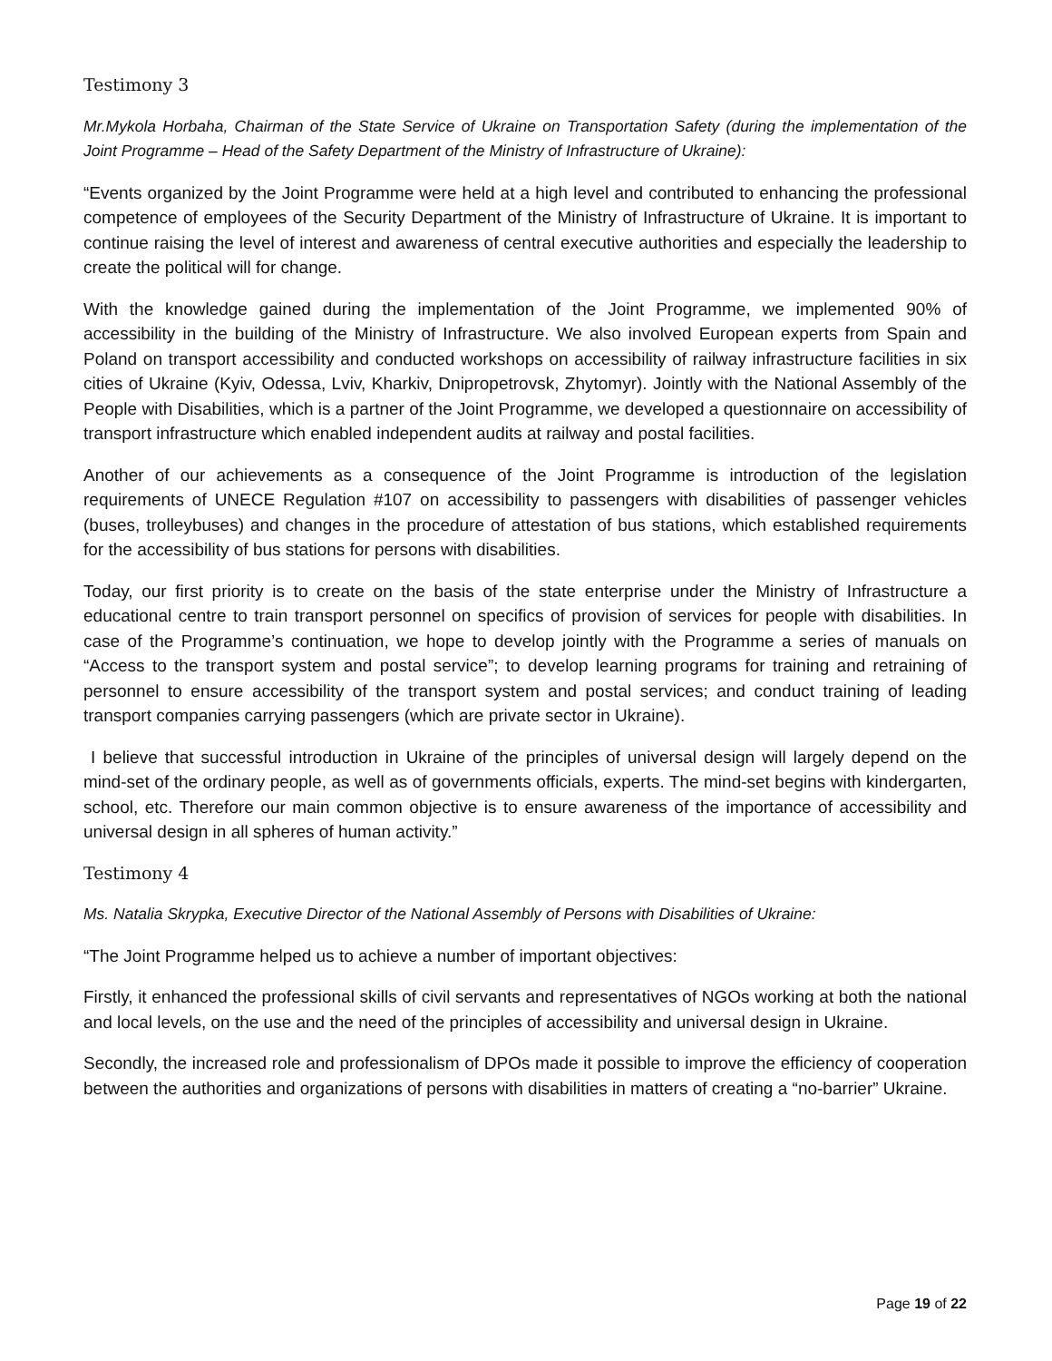Testimony 3
Mr.Mykola Horbaha, Chairman of the State Service of Ukraine on Transportation Safety (during the implementation of the Joint Programme – Head of the Safety Department of the Ministry of Infrastructure of Ukraine):
“Events organized by the Joint Programme were held at a high level and contributed to enhancing the professional competence of employees of the Security Department of the Ministry of Infrastructure of Ukraine. It is important to continue raising the level of interest and awareness of central executive authorities and especially the leadership to create the political will for change.
With the knowledge gained during the implementation of the Joint Programme, we implemented 90% of accessibility in the building of the Ministry of Infrastructure. We also involved European experts from Spain and Poland on transport accessibility and conducted workshops on accessibility of railway infrastructure facilities in six cities of Ukraine (Kyiv, Odessa, Lviv, Kharkiv, Dnipropetrovsk, Zhytomyr). Jointly with the National Assembly of the People with Disabilities, which is a partner of the Joint Programme, we developed a questionnaire on accessibility of transport infrastructure which enabled independent audits at railway and postal facilities.
Another of our achievements as a consequence of the Joint Programme is introduction of the legislation requirements of UNECE Regulation #107 on accessibility to passengers with disabilities of passenger vehicles (buses, trolleybuses) and changes in the procedure of attestation of bus stations, which established requirements for the accessibility of bus stations for persons with disabilities.
Today, our first priority is to create on the basis of the state enterprise under the Ministry of Infrastructure a educational centre to train transport personnel on specifics of provision of services for people with disabilities. In case of the Programme’s continuation, we hope to develop jointly with the Programme a series of manuals on “Access to the transport system and postal service”; to develop learning programs for training and retraining of personnel to ensure accessibility of the transport system and postal services; and conduct training of leading transport companies carrying passengers (which are private sector in Ukraine).
I believe that successful introduction in Ukraine of the principles of universal design will largely depend on the mind-set of the ordinary people, as well as of governments officials, experts. The mind-set begins with kindergarten, school, etc. Therefore our main common objective is to ensure awareness of the importance of accessibility and universal design in all spheres of human activity.”
Testimony 4
Ms. Natalia Skrypka, Executive Director of the National Assembly of Persons with Disabilities of Ukraine:
“The Joint Programme helped us to achieve a number of important objectives:
Firstly, it enhanced the professional skills of civil servants and representatives of NGOs working at both the national and local levels, on the use and the need of the principles of accessibility and universal design in Ukraine.
Secondly, the increased role and professionalism of DPOs made it possible to improve the efficiency of cooperation between the authorities and organizations of persons with disabilities in matters of creating a “no-barrier” Ukraine.
Page 19 of 22